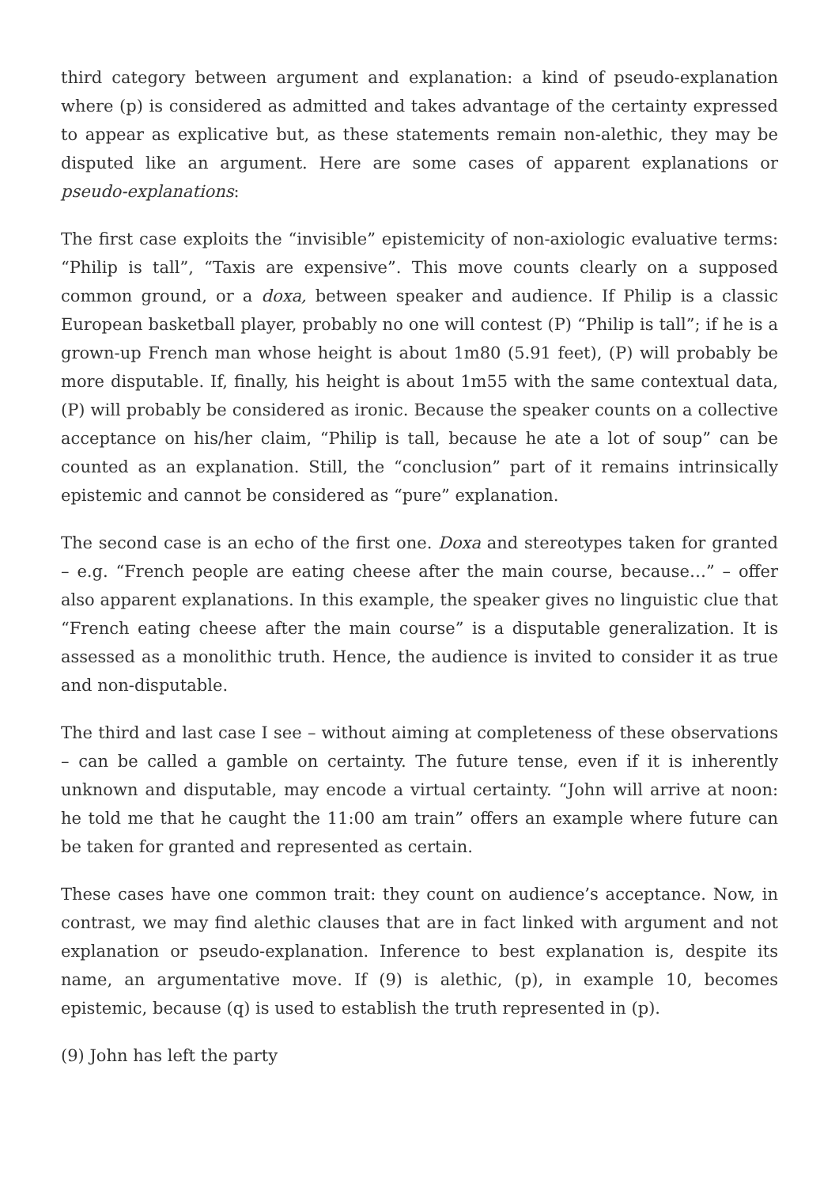third category between argument and explanation: a kind of pseudo-explanation where (p) is considered as admitted and takes advantage of the certainty expressed to appear as explicative but, as these statements remain non-alethic, they may be disputed like an argument. Here are some cases of apparent explanations or pseudo-explanations:
The first case exploits the “invisible” epistemicity of non-axiologic evaluative terms: “Philip is tall”, “Taxis are expensive”. This move counts clearly on a supposed common ground, or a doxa, between speaker and audience. If Philip is a classic European basketball player, probably no one will contest (P) “Philip is tall”; if he is a grown-up French man whose height is about 1m80 (5.91 feet), (P) will probably be more disputable. If, finally, his height is about 1m55 with the same contextual data, (P) will probably be considered as ironic. Because the speaker counts on a collective acceptance on his/her claim, “Philip is tall, because he ate a lot of soup” can be counted as an explanation. Still, the “conclusion” part of it remains intrinsically epistemic and cannot be considered as “pure” explanation.
The second case is an echo of the first one. Doxa and stereotypes taken for granted – e.g. “French people are eating cheese after the main course, because…” – offer also apparent explanations. In this example, the speaker gives no linguistic clue that “French eating cheese after the main course” is a disputable generalization. It is assessed as a monolithic truth. Hence, the audience is invited to consider it as true and non-disputable.
The third and last case I see – without aiming at completeness of these observations – can be called a gamble on certainty. The future tense, even if it is inherently unknown and disputable, may encode a virtual certainty. “John will arrive at noon: he told me that he caught the 11:00 am train” offers an example where future can be taken for granted and represented as certain.
These cases have one common trait: they count on audience’s acceptance. Now, in contrast, we may find alethic clauses that are in fact linked with argument and not explanation or pseudo-explanation. Inference to best explanation is, despite its name, an argumentative move. If (9) is alethic, (p), in example 10, becomes epistemic, because (q) is used to establish the truth represented in (p).
(9) John has left the party